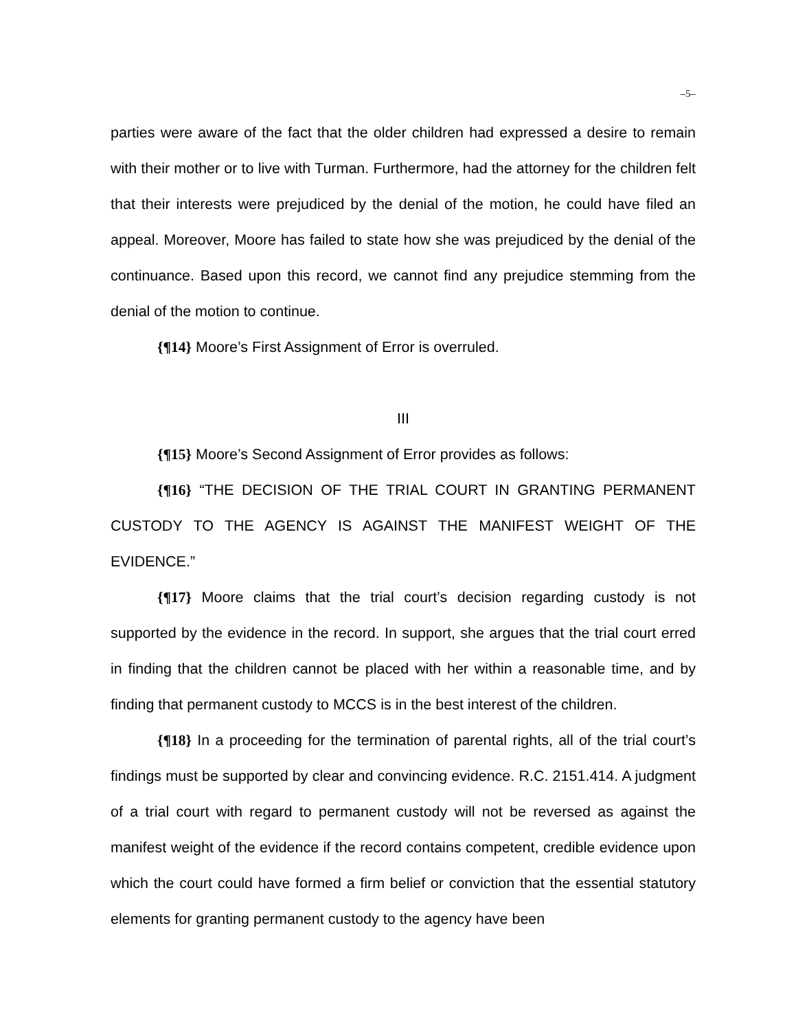–5–
parties were aware of the fact that the older children had expressed a desire to remain with their mother or to live with Turman. Furthermore, had the attorney for the children felt that their interests were prejudiced by the denial of the motion, he could have filed an appeal. Moreover, Moore has failed to state how she was prejudiced by the denial of the continuance. Based upon this record, we cannot find any prejudice stemming from the denial of the motion to continue.
{¶14} Moore’s First Assignment of Error is overruled.
III
{¶15} Moore’s Second Assignment of Error provides as follows:
{¶16} “THE DECISION OF THE TRIAL COURT IN GRANTING PERMANENT CUSTODY TO THE AGENCY IS AGAINST THE MANIFEST WEIGHT OF THE EVIDENCE.”
{¶17} Moore claims that the trial court’s decision regarding custody is not supported by the evidence in the record. In support, she argues that the trial court erred in finding that the children cannot be placed with her within a reasonable time, and by finding that permanent custody to MCCS is in the best interest of the children.
{¶18} In a proceeding for the termination of parental rights, all of the trial court’s findings must be supported by clear and convincing evidence. R.C. 2151.414. A judgment of a trial court with regard to permanent custody will not be reversed as against the manifest weight of the evidence if the record contains competent, credible evidence upon which the court could have formed a firm belief or conviction that the essential statutory elements for granting permanent custody to the agency have been